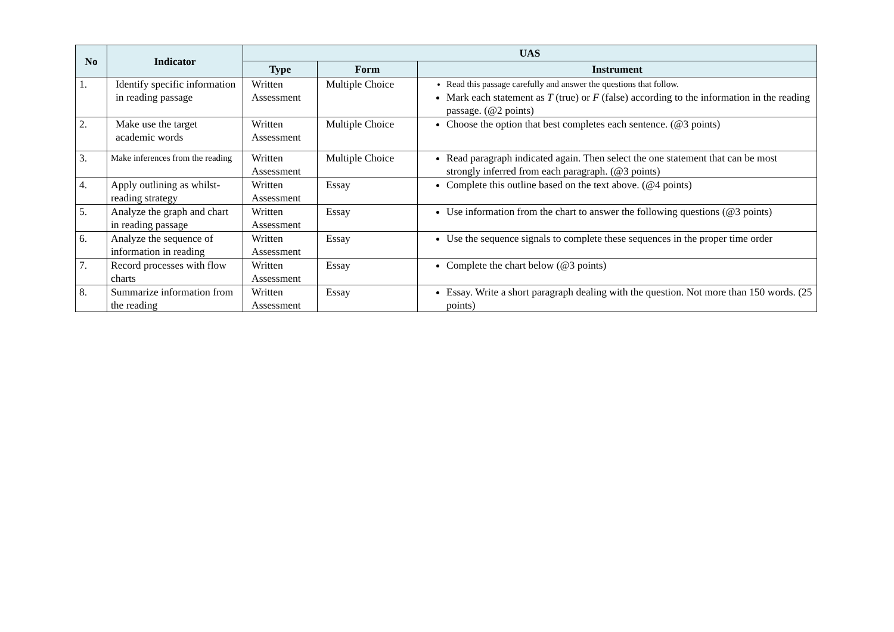| No | Indicator | UAS | | |
| --- | --- | --- | --- | --- |
| | | Type | Form | Instrument |
| 1. | Identify specific information in reading passage | Written Assessment | Multiple Choice | Read this passage carefully and answer the questions that follow. Mark each statement as T (true) or F (false) according to the information in the reading passage. (@2 points) |
| 2. | Make use the target academic words | Written Assessment | Multiple Choice | Choose the option that best completes each sentence. (@3 points) |
| 3. | Make inferences from the reading | Written Assessment | Multiple Choice | Read paragraph indicated again. Then select the one statement that can be most strongly inferred from each paragraph. (@3 points) |
| 4. | Apply outlining as whilst-reading strategy | Written Assessment | Essay | Complete this outline based on the text above. (@4 points) |
| 5. | Analyze the graph and chart in reading passage | Written Assessment | Essay | Use information from the chart to answer the following questions (@3 points) |
| 6. | Analyze the sequence of information in reading | Written Assessment | Essay | Use the sequence signals to complete these sequences in the proper time order |
| 7. | Record processes with flow charts | Written Assessment | Essay | Complete the chart below (@3 points) |
| 8. | Summarize information from the reading | Written Assessment | Essay | Essay. Write a short paragraph dealing with the question. Not more than 150 words. (25 points) |